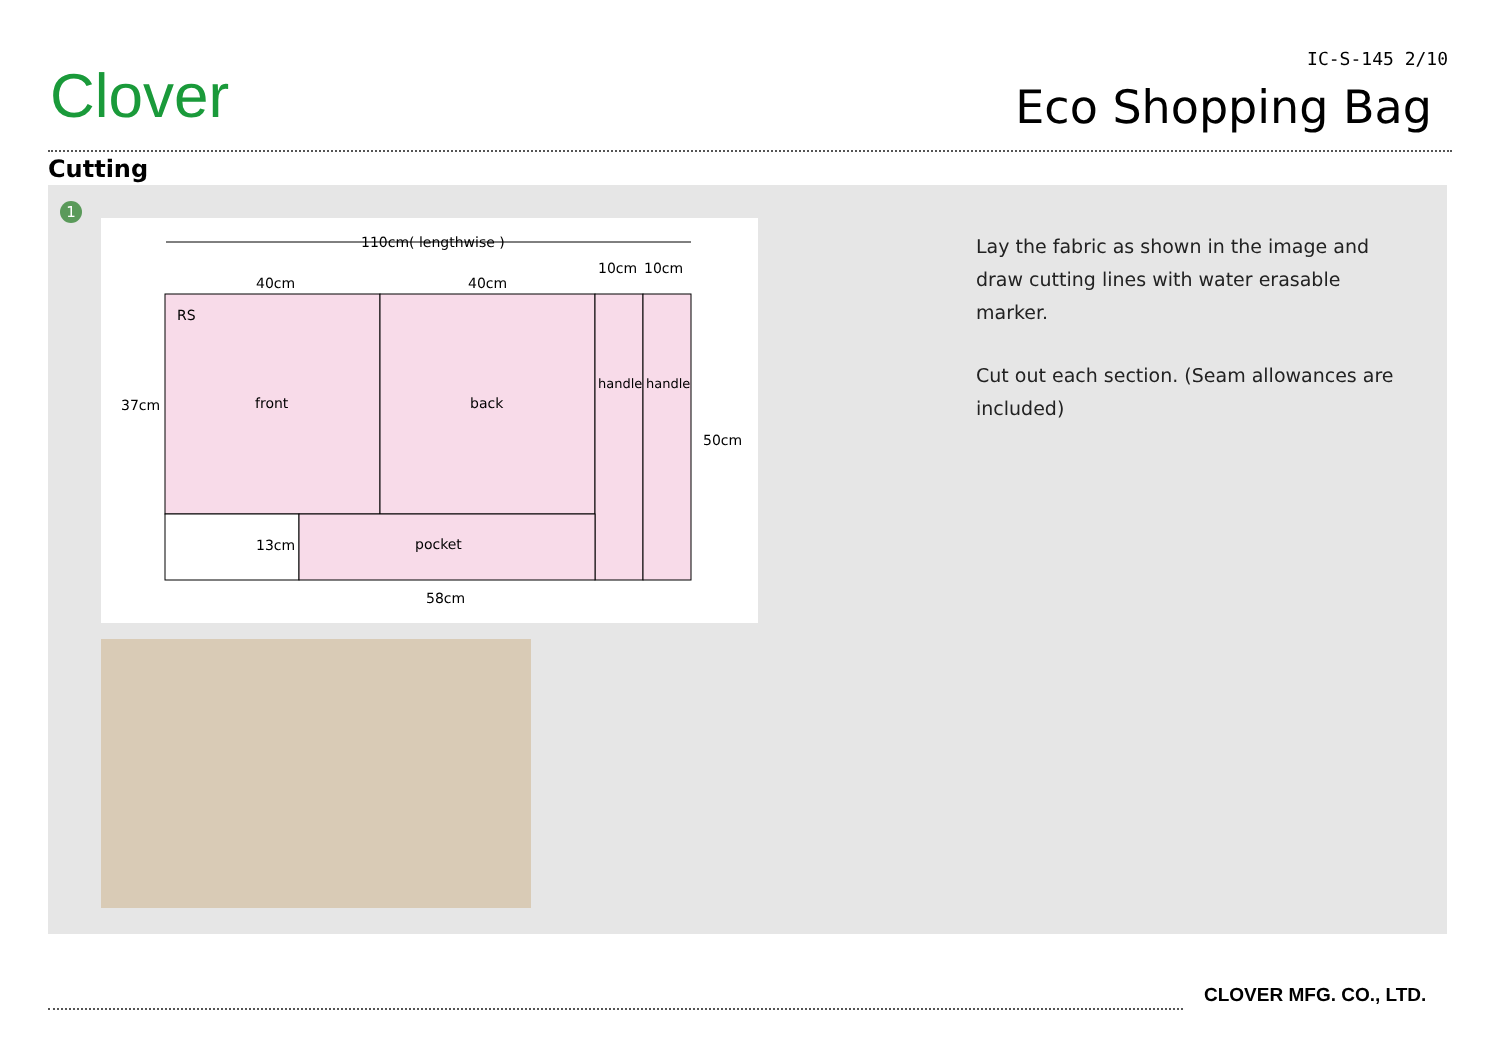Clover
IC-S-145 2/10
Eco Shopping Bag
Cutting
1
110cm( lengthwise )
40cm
40cm
10cm
10cm
RS
37cm
front
back
handle
handle
50cm
13cm
pocket
58cm
Lay the fabric as shown in the image and draw cutting lines with water erasable marker.
Cut out each section. (Seam allowances are included)
CLOVER MFG. CO., LTD.